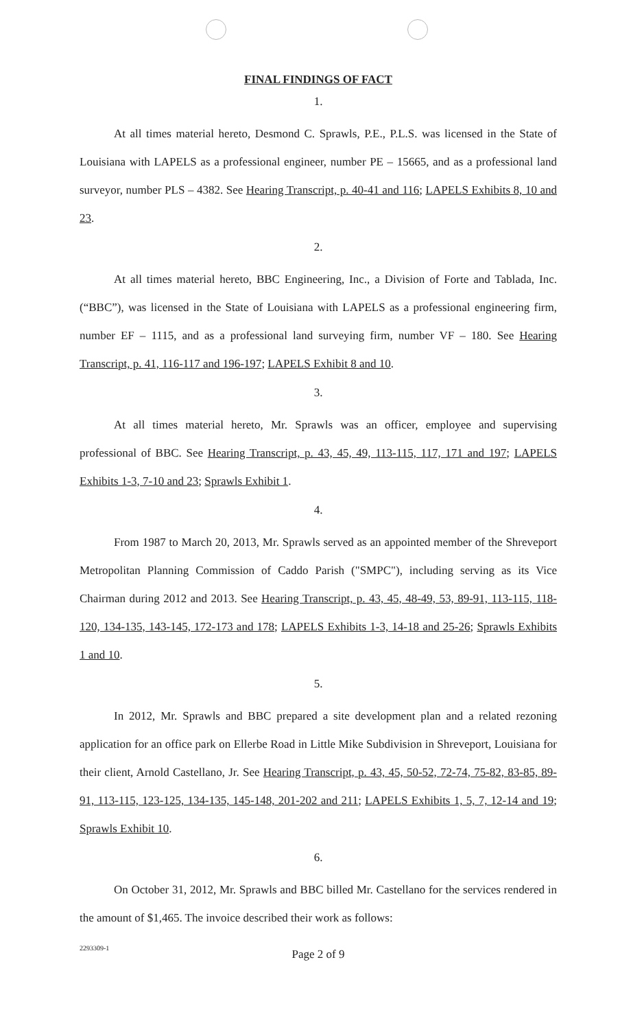FINAL FINDINGS OF FACT
1.
At all times material hereto, Desmond C. Sprawls, P.E., P.L.S. was licensed in the State of Louisiana with LAPELS as a professional engineer, number PE – 15665, and as a professional land surveyor, number PLS – 4382. See Hearing Transcript, p. 40-41 and 116; LAPELS Exhibits 8, 10 and 23.
2.
At all times material hereto, BBC Engineering, Inc., a Division of Forte and Tablada, Inc. (“BBC”), was licensed in the State of Louisiana with LAPELS as a professional engineering firm, number EF – 1115, and as a professional land surveying firm, number VF – 180. See Hearing Transcript, p. 41, 116-117 and 196-197; LAPELS Exhibit 8 and 10.
3.
At all times material hereto, Mr. Sprawls was an officer, employee and supervising professional of BBC. See Hearing Transcript, p. 43, 45, 49, 113-115, 117, 171 and 197; LAPELS Exhibits 1-3, 7-10 and 23; Sprawls Exhibit 1.
4.
From 1987 to March 20, 2013, Mr. Sprawls served as an appointed member of the Shreveport Metropolitan Planning Commission of Caddo Parish ("SMPC"), including serving as its Vice Chairman during 2012 and 2013. See Hearing Transcript, p. 43, 45, 48-49, 53, 89-91, 113-115, 118-120, 134-135, 143-145, 172-173 and 178; LAPELS Exhibits 1-3, 14-18 and 25-26; Sprawls Exhibits 1 and 10.
5.
In 2012, Mr. Sprawls and BBC prepared a site development plan and a related rezoning application for an office park on Ellerbe Road in Little Mike Subdivision in Shreveport, Louisiana for their client, Arnold Castellano, Jr. See Hearing Transcript, p. 43, 45, 50-52, 72-74, 75-82, 83-85, 89-91, 113-115, 123-125, 134-135, 145-148, 201-202 and 211; LAPELS Exhibits 1, 5, 7, 12-14 and 19; Sprawls Exhibit 10.
6.
On October 31, 2012, Mr. Sprawls and BBC billed Mr. Castellano for the services rendered in the amount of $1,465. The invoice described their work as follows:
2293309-1
Page 2 of 9